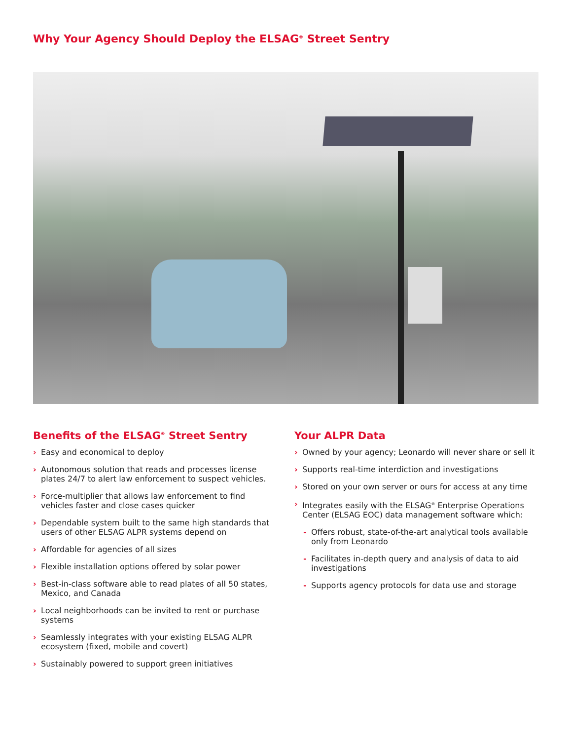Why Your Agency Should Deploy the ELSAG<sup>®</sup> Street Sentry
Benefits of the ELSAG<sup>®</sup> Street Sentry
› Easy and economical to deploy
› Autonomous solution that reads and processes license plates 24/7 to alert law enforcement to suspect vehicles.
› Force-multiplier that allows law enforcement to find vehicles faster and close cases quicker
› Dependable system built to the same high standards that users of other ELSAG ALPR systems depend on
› Affordable for agencies of all sizes
› Flexible installation options offered by solar power
› Best-in-class software able to read plates of all 50 states, Mexico, and Canada
› Local neighborhoods can be invited to rent or purchase systems
› Seamlessly integrates with your existing ELSAG ALPR ecosystem (fixed, mobile and covert)
› Sustainably powered to support green initiatives
Your ALPR Data
› Owned by your agency; Leonardo will never share or sell it
› Supports real-time interdiction and investigations
› Stored on your own server or ours for access at any time
› Integrates easily with the ELSAG<sup>®</sup> Enterprise Operations Center (ELSAG EOC) data management software which:
- Offers robust, state-of-the-art analytical tools available only from Leonardo
- Facilitates in-depth query and analysis of data to aid investigations
- Supports agency protocols for data use and storage